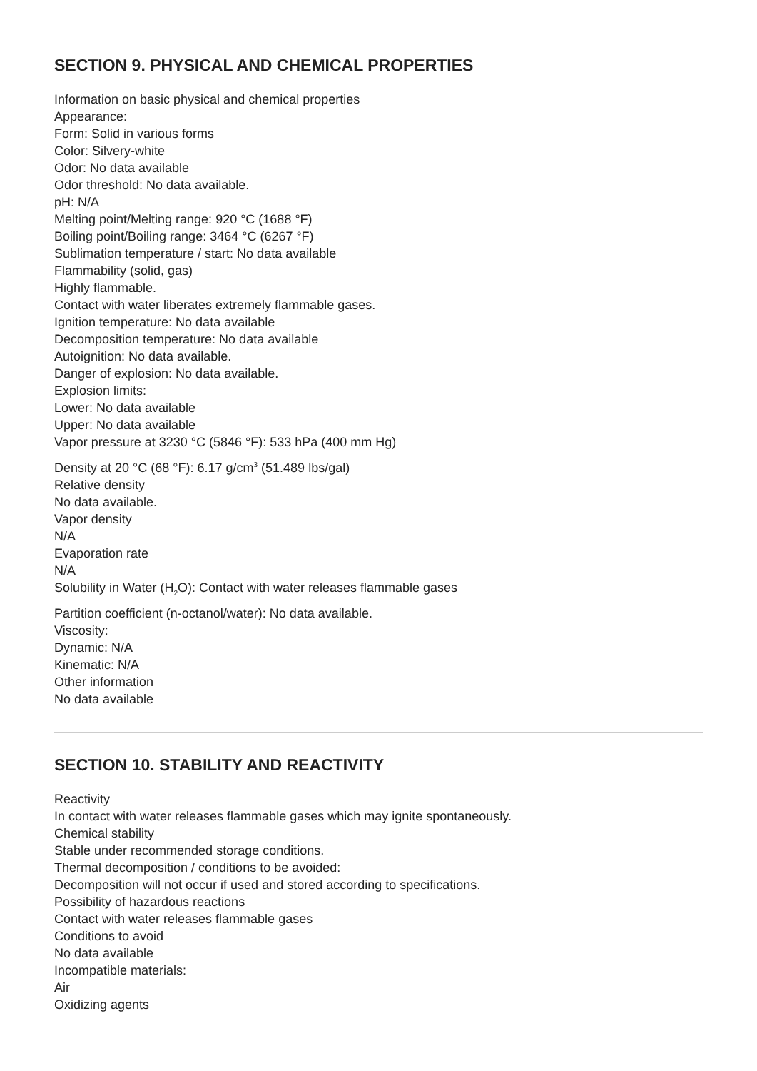SECTION 9. PHYSICAL AND CHEMICAL PROPERTIES
Information on basic physical and chemical properties
Appearance:
Form: Solid in various forms
Color: Silvery-white
Odor: No data available
Odor threshold: No data available.
pH: N/A
Melting point/Melting range: 920 °C (1688 °F)
Boiling point/Boiling range: 3464 °C (6267 °F)
Sublimation temperature / start: No data available
Flammability (solid, gas)
Highly flammable.
Contact with water liberates extremely flammable gases.
Ignition temperature: No data available
Decomposition temperature: No data available
Autoignition: No data available.
Danger of explosion: No data available.
Explosion limits:
Lower: No data available
Upper: No data available
Vapor pressure at 3230 °C (5846 °F): 533 hPa (400 mm Hg)
Density at 20 °C (68 °F): 6.17 g/cm<sup>3</sup> (51.489 lbs/gal)
Relative density
No data available.
Vapor density
N/A
Evaporation rate
N/A
Solubility in Water (H<sub>2</sub>O): Contact with water releases flammable gases
Partition coefficient (n-octanol/water): No data available.
Viscosity:
Dynamic: N/A
Kinematic: N/A
Other information
No data available
SECTION 10. STABILITY AND REACTIVITY
Reactivity
In contact with water releases flammable gases which may ignite spontaneously.
Chemical stability
Stable under recommended storage conditions.
Thermal decomposition / conditions to be avoided:
Decomposition will not occur if used and stored according to specifications.
Possibility of hazardous reactions
Contact with water releases flammable gases
Conditions to avoid
No data available
Incompatible materials:
Air
Oxidizing agents